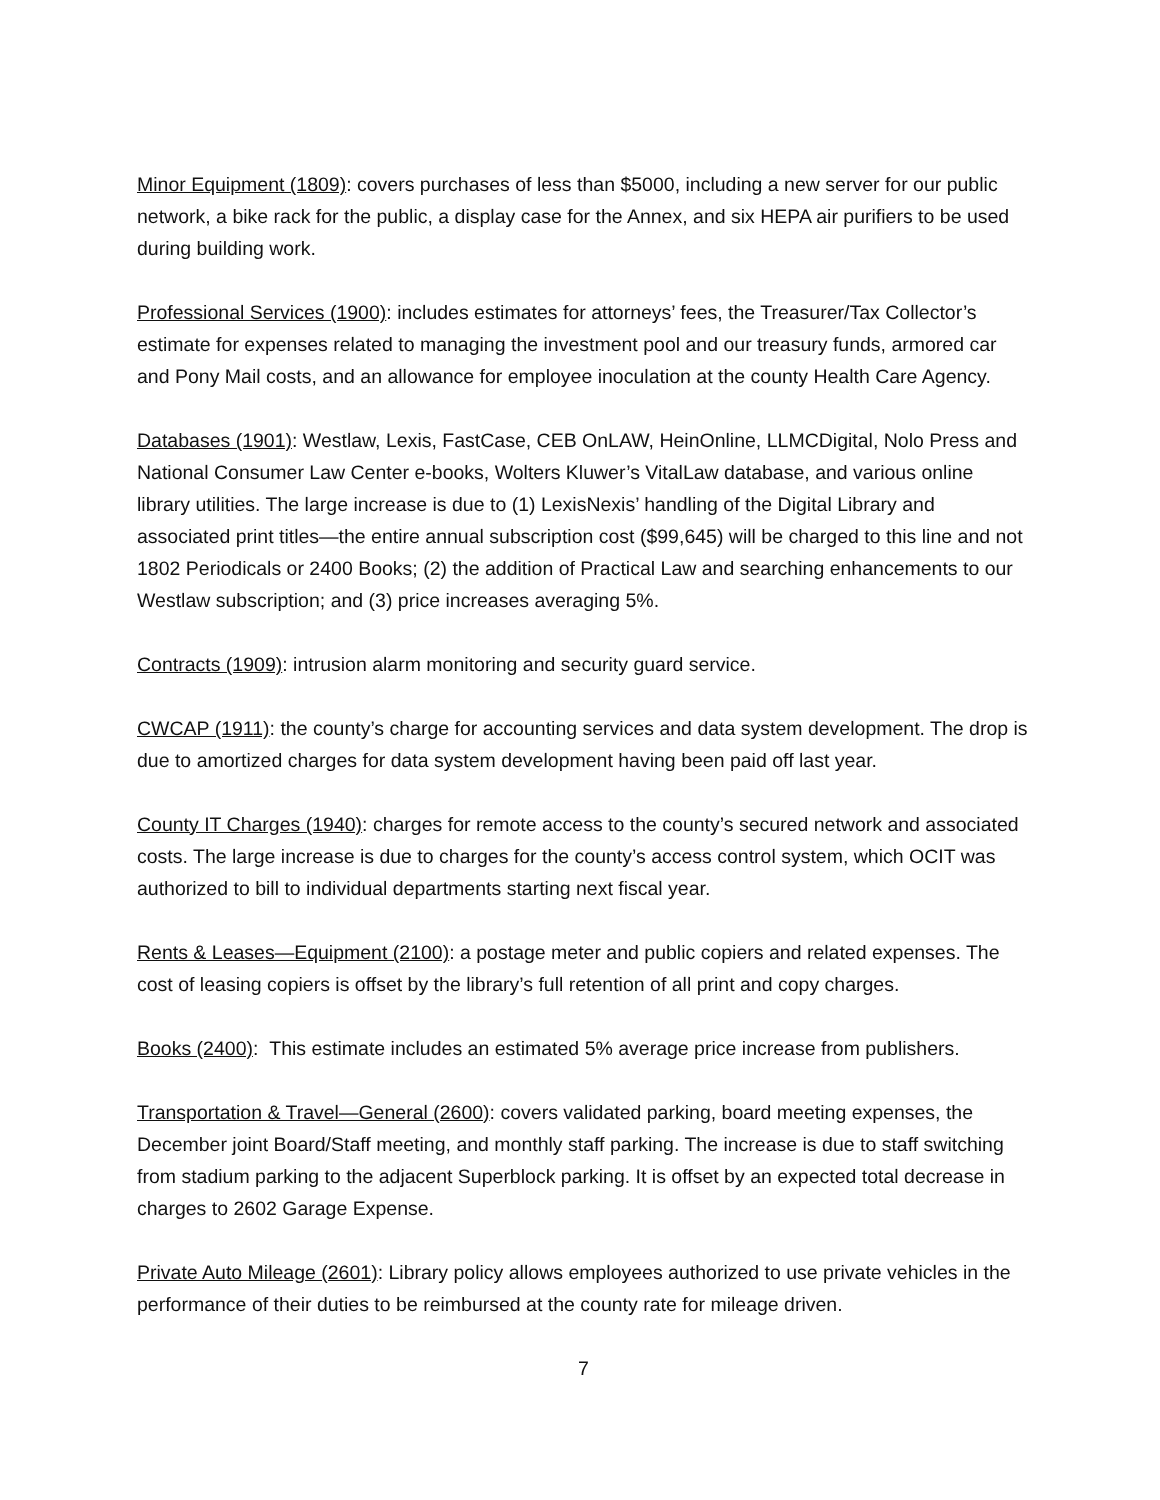Minor Equipment (1809): covers purchases of less than $5000, including a new server for our public network, a bike rack for the public, a display case for the Annex, and six HEPA air purifiers to be used during building work.
Professional Services (1900): includes estimates for attorneys’ fees, the Treasurer/Tax Collector’s estimate for expenses related to managing the investment pool and our treasury funds, armored car and Pony Mail costs, and an allowance for employee inoculation at the county Health Care Agency.
Databases (1901): Westlaw, Lexis, FastCase, CEB OnLAW, HeinOnline, LLMCDigital, Nolo Press and National Consumer Law Center e-books, Wolters Kluwer’s VitalLaw database, and various online library utilities. The large increase is due to (1) LexisNexis’ handling of the Digital Library and associated print titles—the entire annual subscription cost ($99,645) will be charged to this line and not 1802 Periodicals or 2400 Books; (2) the addition of Practical Law and searching enhancements to our Westlaw subscription; and (3) price increases averaging 5%.
Contracts (1909): intrusion alarm monitoring and security guard service.
CWCAP (1911): the county’s charge for accounting services and data system development. The drop is due to amortized charges for data system development having been paid off last year.
County IT Charges (1940): charges for remote access to the county’s secured network and associated costs. The large increase is due to charges for the county’s access control system, which OCIT was authorized to bill to individual departments starting next fiscal year.
Rents & Leases—Equipment (2100): a postage meter and public copiers and related expenses. The cost of leasing copiers is offset by the library’s full retention of all print and copy charges.
Books (2400): This estimate includes an estimated 5% average price increase from publishers.
Transportation & Travel—General (2600): covers validated parking, board meeting expenses, the December joint Board/Staff meeting, and monthly staff parking. The increase is due to staff switching from stadium parking to the adjacent Superblock parking. It is offset by an expected total decrease in charges to 2602 Garage Expense.
Private Auto Mileage (2601): Library policy allows employees authorized to use private vehicles in the performance of their duties to be reimbursed at the county rate for mileage driven.
7